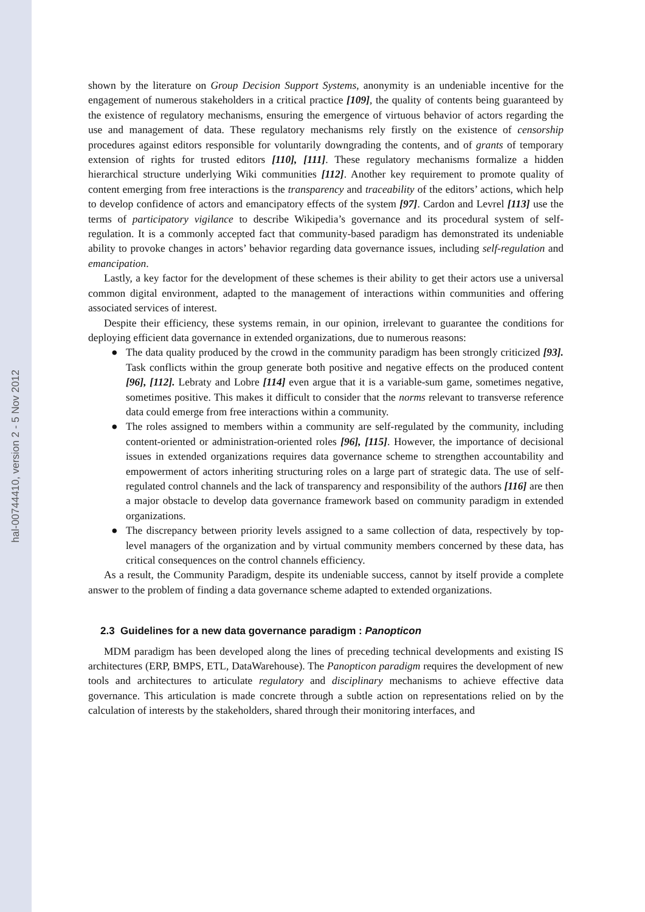hal-00744410, version 2 - 5 Nov 2012
shown by the literature on Group Decision Support Systems, anonymity is an undeniable incentive for the engagement of numerous stakeholders in a critical practice [109], the quality of contents being guaranteed by the existence of regulatory mechanisms, ensuring the emergence of virtuous behavior of actors regarding the use and management of data. These regulatory mechanisms rely firstly on the existence of censorship procedures against editors responsible for voluntarily downgrading the contents, and of grants of temporary extension of rights for trusted editors [110], [111]. These regulatory mechanisms formalize a hidden hierarchical structure underlying Wiki communities [112]. Another key requirement to promote quality of content emerging from free interactions is the transparency and traceability of the editors’ actions, which help to develop confidence of actors and emancipatory effects of the system [97]. Cardon and Levrel [113] use the terms of participatory vigilance to describe Wikipedia’s governance and its procedural system of self-regulation. It is a commonly accepted fact that community-based paradigm has demonstrated its undeniable ability to provoke changes in actors’ behavior regarding data governance issues, including self-regulation and emancipation.
Lastly, a key factor for the development of these schemes is their ability to get their actors use a universal common digital environment, adapted to the management of interactions within communities and offering associated services of interest.
Despite their efficiency, these systems remain, in our opinion, irrelevant to guarantee the conditions for deploying efficient data governance in extended organizations, due to numerous reasons:
● The data quality produced by the crowd in the community paradigm has been strongly criticized [93]. Task conflicts within the group generate both positive and negative effects on the produced content [96], [112]. Lebraty and Lobre [114] even argue that it is a variable-sum game, sometimes negative, sometimes positive. This makes it difficult to consider that the norms relevant to transverse reference data could emerge from free interactions within a community.
● The roles assigned to members within a community are self-regulated by the community, including content-oriented or administration-oriented roles [96], [115]. However, the importance of decisional issues in extended organizations requires data governance scheme to strengthen accountability and empowerment of actors inheriting structuring roles on a large part of strategic data. The use of self-regulated control channels and the lack of transparency and responsibility of the authors [116] are then a major obstacle to develop data governance framework based on community paradigm in extended organizations.
● The discrepancy between priority levels assigned to a same collection of data, respectively by top-level managers of the organization and by virtual community members concerned by these data, has critical consequences on the control channels efficiency.
As a result, the Community Paradigm, despite its undeniable success, cannot by itself provide a complete answer to the problem of finding a data governance scheme adapted to extended organizations.
2.3 Guidelines for a new data governance paradigm : Panopticon
MDM paradigm has been developed along the lines of preceding technical developments and existing IS architectures (ERP, BMPS, ETL, DataWarehouse). The Panopticon paradigm requires the development of new tools and architectures to articulate regulatory and disciplinary mechanisms to achieve effective data governance. This articulation is made concrete through a subtle action on representations relied on by the calculation of interests by the stakeholders, shared through their monitoring interfaces, and